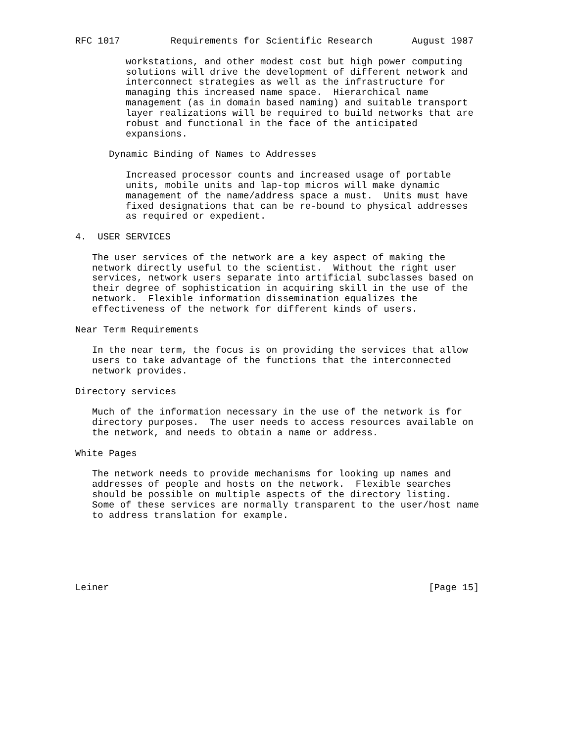RFC 1017         Requirements for Scientific Research       August 1987

         workstations, and other modest cost but high power computing
         solutions will drive the development of different network and
         interconnect strategies as well as the infrastructure for
         managing this increased name space.  Hierarchical name
         management (as in domain based naming) and suitable transport
         layer realizations will be required to build networks that are
         robust and functional in the face of the anticipated
         expansions.

      Dynamic Binding of Names to Addresses

         Increased processor counts and increased usage of portable
         units, mobile units and lap-top micros will make dynamic
         management of the name/address space a must.  Units must have
         fixed designations that can be re-bound to physical addresses
         as required or expedient.

4.  USER SERVICES

   The user services of the network are a key aspect of making the
   network directly useful to the scientist.  Without the right user
   services, network users separate into artificial subclasses based on
   their degree of sophistication in acquiring skill in the use of the
   network.  Flexible information dissemination equalizes the
   effectiveness of the network for different kinds of users.

Near Term Requirements

   In the near term, the focus is on providing the services that allow
   users to take advantage of the functions that the interconnected
   network provides.

Directory services

   Much of the information necessary in the use of the network is for
   directory purposes.  The user needs to access resources available on
   the network, and needs to obtain a name or address.

White Pages

   The network needs to provide mechanisms for looking up names and
   addresses of people and hosts on the network.  Flexible searches
   should be possible on multiple aspects of the directory listing.
   Some of these services are normally transparent to the user/host name
   to address translation for example.






Leiner                                                         [Page 15]